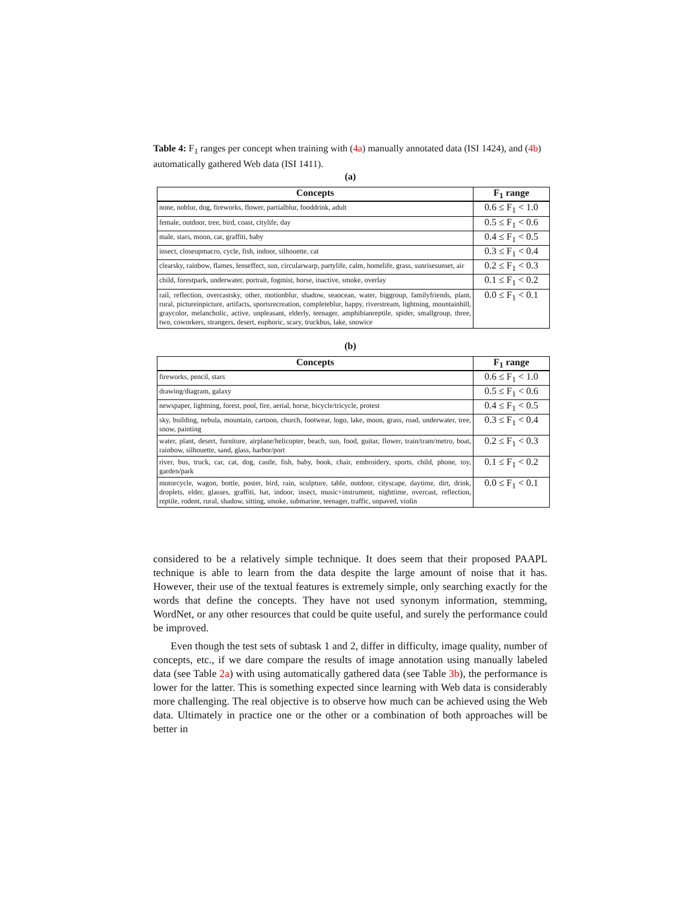Table 4: F<sub>1</sub> ranges per concept when training with (4a) manually annotated data (ISI 1424), and (4b) automatically gathered Web data (ISI 1411).
(a)
| Concepts | F<sub>1</sub> range |
| --- | --- |
| none, noblur, dog, fireworks, flower, partialblur, fooddrink, adult | 0.6 ≤ F<sub>1</sub> < 1.0 |
| female, outdoor, tree, bird, coast, citylife, day | 0.5 ≤ F<sub>1</sub> < 0.6 |
| male, stars, moon, car, graffiti, baby | 0.4 ≤ F<sub>1</sub> < 0.5 |
| insect, closeupmacro, cycle, fish, indoor, silhouette, cat | 0.3 ≤ F<sub>1</sub> < 0.4 |
| clearsky, rainbow, flames, lenseffect, sun, circularwarp, partylife, calm, homelife, grass, sunrisesunset, air | 0.2 ≤ F<sub>1</sub> < 0.3 |
| child, forestpark, underwater, portrait, fogmist, horse, inactive, smoke, overlay | 0.1 ≤ F<sub>1</sub> < 0.2 |
| rail, reflection, overcastsky, other, motionblur, shadow, seaocean, water, biggroup, familyfriends, plant, rural, pictureinpicture, artifacts, sportsrecreation, completeblur, happy, riverstream, lightning, mountainhill, graycolor, melancholic, active, unpleasant, elderly, teenager, amphibianreptile, spider, smallgroup, three, two, coworkers, strangers, desert, euphoric, scary, truckbus, lake, snowice | 0.0 ≤ F<sub>1</sub> < 0.1 |
(b)
| Concepts | F<sub>1</sub> range |
| --- | --- |
| fireworks, pencil, stars | 0.6 ≤ F<sub>1</sub> < 1.0 |
| drawing/diagram, galaxy | 0.5 ≤ F<sub>1</sub> < 0.6 |
| newspaper, lightning, forest, pool, fire, aerial, horse, bicycle/tricycle, protest | 0.4 ≤ F<sub>1</sub> < 0.5 |
| sky, building, nebula, mountain, cartoon, church, footwear, logo, lake, moon, grass, road, underwater, tree, snow, painting | 0.3 ≤ F<sub>1</sub> < 0.4 |
| water, plant, desert, furniture, airplane/helicopter, beach, sun, food, guitar, flower, train/tram/metro, boat, rainbow, silhouette, sand, glass, harbor/port | 0.2 ≤ F<sub>1</sub> < 0.3 |
| river, bus, truck, car, cat, dog, castle, fish, baby, book, chair, embroidery, sports, child, phone, toy, garden/park | 0.1 ≤ F<sub>1</sub> < 0.2 |
| motorcycle, wagon, bottle, poster, bird, rain, sculpture, table, outdoor, cityscape, daytime, dirt, drink, droplets, elder, glasses, graffiti, hat, indoor, insect, music+instrument, nighttime, overcast, reflection, reptile, rodent, rural, shadow, sitting, smoke, submarine, teenager, traffic, unpaved, violin | 0.0 ≤ F<sub>1</sub> < 0.1 |
considered to be a relatively simple technique. It does seem that their proposed PAAPL technique is able to learn from the data despite the large amount of noise that it has. However, their use of the textual features is extremely simple, only searching exactly for the words that define the concepts. They have not used synonym information, stemming, WordNet, or any other resources that could be quite useful, and surely the performance could be improved.
Even though the test sets of subtask 1 and 2, differ in difficulty, image quality, number of concepts, etc., if we dare compare the results of image annotation using manually labeled data (see Table 2a) with using automatically gathered data (see Table 3b), the performance is lower for the latter. This is something expected since learning with Web data is considerably more challenging. The real objective is to observe how much can be achieved using the Web data. Ultimately in practice one or the other or a combination of both approaches will be better in